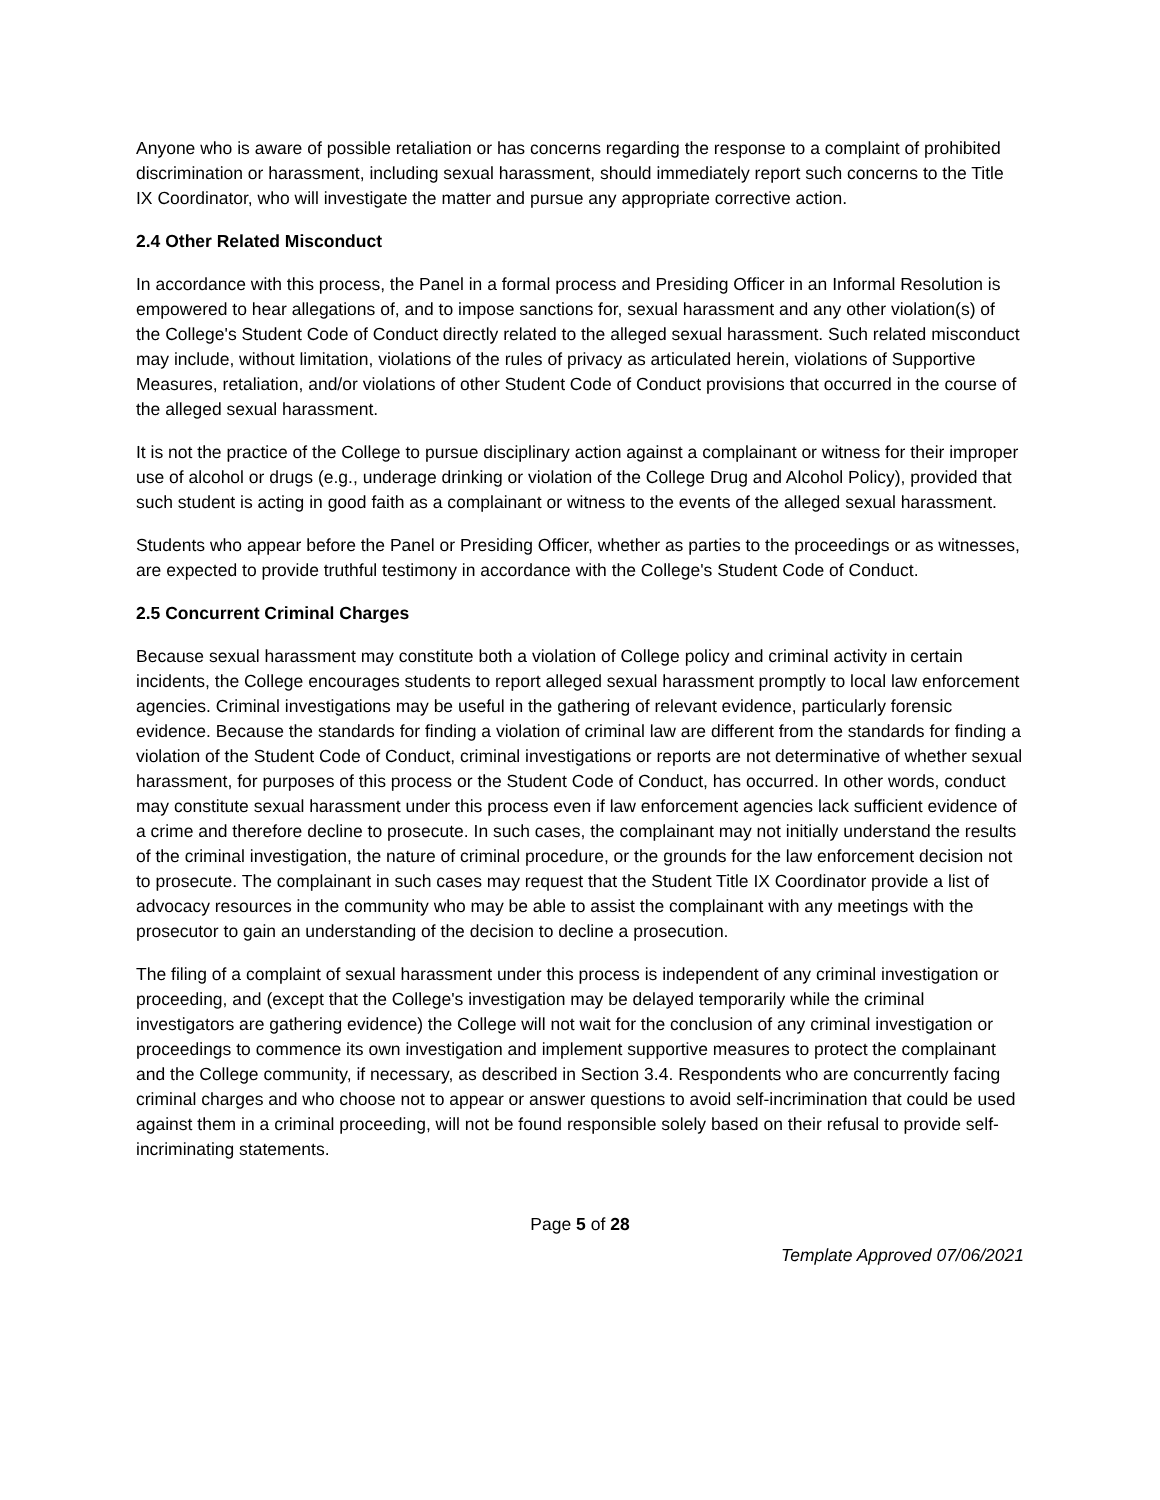Anyone who is aware of possible retaliation or has concerns regarding the response to a complaint of prohibited discrimination or harassment, including sexual harassment, should immediately report such concerns to the Title IX Coordinator, who will investigate the matter and pursue any appropriate corrective action.
2.4 Other Related Misconduct
In accordance with this process, the Panel in a formal process and Presiding Officer in an Informal Resolution is empowered to hear allegations of, and to impose sanctions for, sexual harassment and any other violation(s) of the College's Student Code of Conduct directly related to the alleged sexual harassment. Such related misconduct may include, without limitation, violations of the rules of privacy as articulated herein, violations of Supportive Measures, retaliation, and/or violations of other Student Code of Conduct provisions that occurred in the course of the alleged sexual harassment.
It is not the practice of the College to pursue disciplinary action against a complainant or witness for their improper use of alcohol or drugs (e.g., underage drinking or violation of the College Drug and Alcohol Policy), provided that such student is acting in good faith as a complainant or witness to the events of the alleged sexual harassment.
Students who appear before the Panel or Presiding Officer, whether as parties to the proceedings or as witnesses, are expected to provide truthful testimony in accordance with the College's Student Code of Conduct.
2.5 Concurrent Criminal Charges
Because sexual harassment may constitute both a violation of College policy and criminal activity in certain incidents, the College encourages students to report alleged sexual harassment promptly to local law enforcement agencies. Criminal investigations may be useful in the gathering of relevant evidence, particularly forensic evidence. Because the standards for finding a violation of criminal law are different from the standards for finding a violation of the Student Code of Conduct, criminal investigations or reports are not determinative of whether sexual harassment, for purposes of this process or the Student Code of Conduct, has occurred. In other words, conduct may constitute sexual harassment under this process even if law enforcement agencies lack sufficient evidence of a crime and therefore decline to prosecute. In such cases, the complainant may not initially understand the results of the criminal investigation, the nature of criminal procedure, or the grounds for the law enforcement decision not to prosecute. The complainant in such cases may request that the Student Title IX Coordinator provide a list of advocacy resources in the community who may be able to assist the complainant with any meetings with the prosecutor to gain an understanding of the decision to decline a prosecution.
The filing of a complaint of sexual harassment under this process is independent of any criminal investigation or proceeding, and (except that the College's investigation may be delayed temporarily while the criminal investigators are gathering evidence) the College will not wait for the conclusion of any criminal investigation or proceedings to commence its own investigation and implement supportive measures to protect the complainant and the College community, if necessary, as described in Section 3.4. Respondents who are concurrently facing criminal charges and who choose not to appear or answer questions to avoid self-incrimination that could be used against them in a criminal proceeding, will not be found responsible solely based on their refusal to provide self-incriminating statements.
Page 5 of 28
Template Approved 07/06/2021